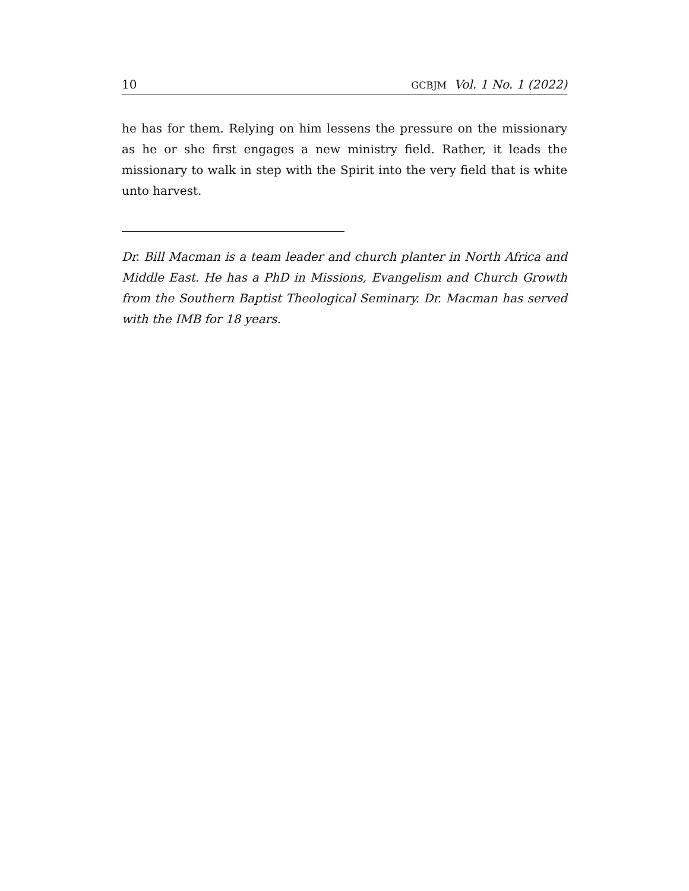10 GCBJM Vol. 1 No. 1 (2022)
he has for them. Relying on him lessens the pressure on the missionary as he or she first engages a new ministry field. Rather, it leads the missionary to walk in step with the Spirit into the very field that is white unto harvest.
Dr. Bill Macman is a team leader and church planter in North Africa and Middle East. He has a PhD in Missions, Evangelism and Church Growth from the Southern Baptist Theological Seminary. Dr. Macman has served with the IMB for 18 years.